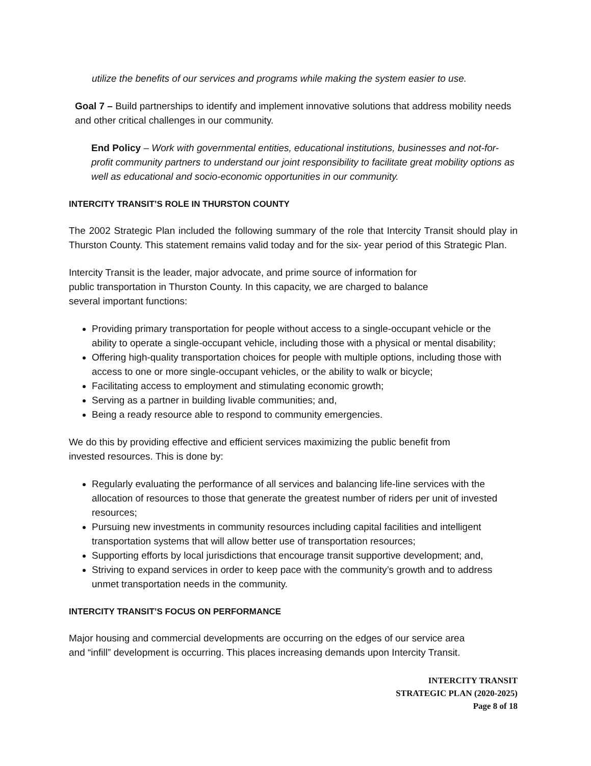utilize the benefits of our services and programs while making the system easier to use.
Goal 7 – Build partnerships to identify and implement innovative solutions that address mobility needs and other critical challenges in our community.
End Policy – Work with governmental entities, educational institutions, businesses and not-for-profit community partners to understand our joint responsibility to facilitate great mobility options as well as educational and socio-economic opportunities in our community.
INTERCITY TRANSIT’S ROLE IN THURSTON COUNTY
The 2002 Strategic Plan included the following summary of the role that Intercity Transit should play in Thurston County. This statement remains valid today and for the six- year period of this Strategic Plan.
Intercity Transit is the leader, major advocate, and prime source of information for
public transportation in Thurston County. In this capacity, we are charged to balance
several important functions:
Providing primary transportation for people without access to a single-occupant vehicle or the ability to operate a single-occupant vehicle, including those with a physical or mental disability;
Offering high-quality transportation choices for people with multiple options, including those with access to one or more single-occupant vehicles, or the ability to walk or bicycle;
Facilitating access to employment and stimulating economic growth;
Serving as a partner in building livable communities; and,
Being a ready resource able to respond to community emergencies.
We do this by providing effective and efficient services maximizing the public benefit from
invested resources. This is done by:
Regularly evaluating the performance of all services and balancing life-line services with the allocation of resources to those that generate the greatest number of riders per unit of invested resources;
Pursuing new investments in community resources including capital facilities and intelligent transportation systems that will allow better use of transportation resources;
Supporting efforts by local jurisdictions that encourage transit supportive development; and,
Striving to expand services in order to keep pace with the community’s growth and to address unmet transportation needs in the community.
INTERCITY TRANSIT’S FOCUS ON PERFORMANCE
Major housing and commercial developments are occurring on the edges of our service area
and “infill” development is occurring. This places increasing demands upon Intercity Transit.
INTERCITY TRANSIT
STRATEGIC PLAN (2020-2025)
Page 8 of 18